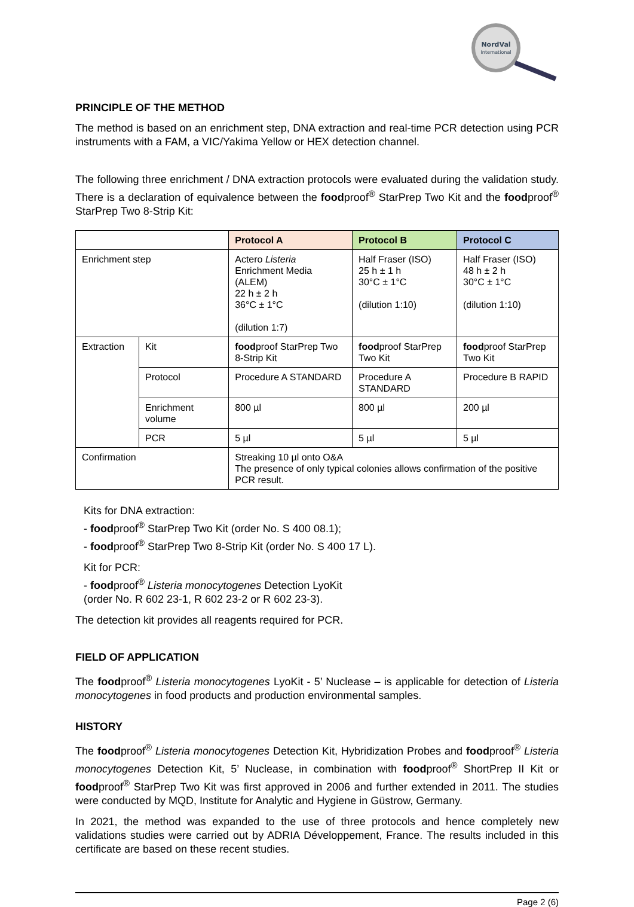NordVal
International
PRINCIPLE OF THE METHOD
The method is based on an enrichment step, DNA extraction and real-time PCR detection using PCR instruments with a FAM, a VIC/Yakima Yellow or HEX detection channel.
The following three enrichment / DNA extraction protocols were evaluated during the validation study. There is a declaration of equivalence between the foodproof<sup>®</sup> StarPrep Two Kit and the foodproof<sup>®</sup> StarPrep Two 8-Strip Kit:
| | | Protocol A | Protocol B | Protocol C |
| Enrichment step | | Actero Listeria Enrichment Media (ALEM) 22 h ± 2 h 36°C ± 1°C (dilution 1:7) | Half Fraser (ISO) 25 h ± 1 h 30°C ± 1°C (dilution 1:10) | Half Fraser (ISO) 48 h ± 2 h 30°C ± 1°C (dilution 1:10) |
| Extraction | Kit | food proof StarPrep Two 8-Strip Kit | food proof StarPrep Two Kit | food proof StarPrep Two Kit |
| | Protocol | Procedure A STANDARD | Procedure A STANDARD | Procedure B RAPID |
| | Enrichment volume | 800 µl | 800 µl | 200 µl |
| | PCR | 5 µl | 5 µl | 5 µl |
| Confirmation | | Streaking 10 µl onto O&A The presence of only typical colonies allows confirmation of the positive PCR result. | | |
Kits for DNA extraction:
- foodproof<sup>®</sup> StarPrep Two Kit (order No. S 400 08.1);
- foodproof<sup>®</sup> StarPrep Two 8-Strip Kit (order No. S 400 17 L).
Kit for PCR:
- foodproof<sup>®</sup> Listeria monocytogenes Detection LyoKit
(order No. R 602 23-1, R 602 23-2 or R 602 23-3).
The detection kit provides all reagents required for PCR.
FIELD OF APPLICATION
The foodproof<sup>®</sup> Listeria monocytogenes LyoKit - 5’ Nuclease – is applicable for detection of Listeria monocytogenes in food products and production environmental samples.
HISTORY
The foodproof<sup>®</sup> Listeria monocytogenes Detection Kit, Hybridization Probes and foodproof<sup>®</sup> Listeria monocytogenes Detection Kit, 5’ Nuclease, in combination with foodproof<sup>®</sup> ShortPrep II Kit or foodproof<sup>®</sup> StarPrep Two Kit was first approved in 2006 and further extended in 2011. The studies were conducted by MQD, Institute for Analytic and Hygiene in Güstrow, Germany.
In 2021, the method was expanded to the use of three protocols and hence completely new validations studies were carried out by ADRIA Développement, France. The results included in this certificate are based on these recent studies.
Page 2 (6)